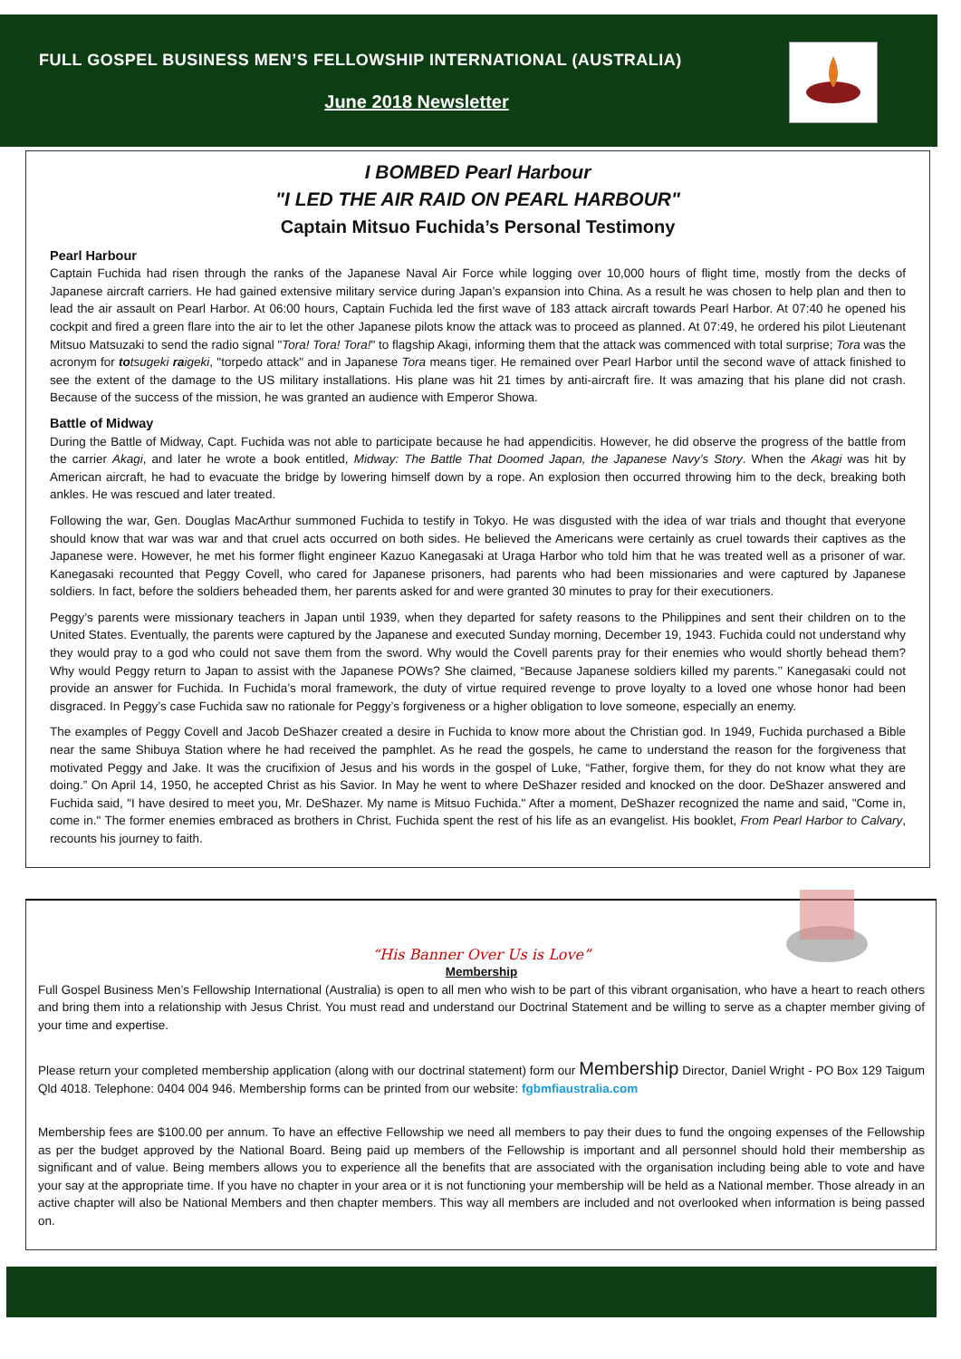FULL GOSPEL BUSINESS MEN’S FELLOWSHIP INTERNATIONAL (AUSTRALIA)
June 2018 Newsletter
I BOMBED Pearl Harbour
"I LED THE AIR RAID ON PEARL HARBOUR"
Captain Mitsuo Fuchida’s Personal Testimony
Pearl Harbour
Captain Fuchida had risen through the ranks of the Japanese Naval Air Force while logging over 10,000 hours of flight time, mostly from the decks of Japanese aircraft carriers. He had gained extensive military service during Japan’s expansion into China. As a result he was chosen to help plan and then to lead the air assault on Pearl Harbor. At 06:00 hours, Captain Fuchida led the first wave of 183 attack aircraft towards Pearl Harbor. At 07:40 he opened his cockpit and fired a green flare into the air to let the other Japanese pilots know the attack was to proceed as planned. At 07:49, he ordered his pilot Lieutenant Mitsuo Matsuzaki to send the radio signal "Tora! Tora! Tora!" to flagship Akagi, informing them that the attack was commenced with total surprise; Tora was the acronym for totsugeki raigeki, "torpedo attack" and in Japanese Tora means tiger. He remained over Pearl Harbor until the second wave of attack finished to see the extent of the damage to the US military installations. His plane was hit 21 times by anti-aircraft fire. It was amazing that his plane did not crash. Because of the success of the mission, he was granted an audience with Emperor Showa.
Battle of Midway
During the Battle of Midway, Capt. Fuchida was not able to participate because he had appendicitis. However, he did observe the progress of the battle from the carrier Akagi, and later he wrote a book entitled, Midway: The Battle That Doomed Japan, the Japanese Navy’s Story. When the Akagi was hit by American aircraft, he had to evacuate the bridge by lowering himself down by a rope. An explosion then occurred throwing him to the deck, breaking both ankles. He was rescued and later treated.
Following the war, Gen. Douglas MacArthur summoned Fuchida to testify in Tokyo. He was disgusted with the idea of war trials and thought that everyone should know that war was war and that cruel acts occurred on both sides. He believed the Americans were certainly as cruel towards their captives as the Japanese were. However, he met his former flight engineer Kazuo Kanegasaki at Uraga Harbor who told him that he was treated well as a prisoner of war. Kanegasaki recounted that Peggy Covell, who cared for Japanese prisoners, had parents who had been missionaries and were captured by Japanese soldiers. In fact, before the soldiers beheaded them, her parents asked for and were granted 30 minutes to pray for their executioners.
Peggy’s parents were missionary teachers in Japan until 1939, when they departed for safety reasons to the Philippines and sent their children on to the United States. Eventually, the parents were captured by the Japanese and executed Sunday morning, December 19, 1943. Fuchida could not understand why they would pray to a god who could not save them from the sword. Why would the Covell parents pray for their enemies who would shortly behead them? Why would Peggy return to Japan to assist with the Japanese POWs? She claimed, “Because Japanese soldiers killed my parents.’’ Kanegasaki could not provide an answer for Fuchida. In Fuchida’s moral framework, the duty of virtue required revenge to prove loyalty to a loved one whose honor had been disgraced. In Peggy’s case Fuchida saw no rationale for Peggy’s forgiveness or a higher obligation to love someone, especially an enemy.
The examples of Peggy Covell and Jacob DeShazer created a desire in Fuchida to know more about the Christian god. In 1949, Fuchida purchased a Bible near the same Shibuya Station where he had received the pamphlet. As he read the gospels, he came to understand the reason for the forgiveness that motivated Peggy and Jake. It was the crucifixion of Jesus and his words in the gospel of Luke, “Father, forgive them, for they do not know what they are doing.” On April 14, 1950, he accepted Christ as his Savior. In May he went to where DeShazer resided and knocked on the door. DeShazer answered and Fuchida said, "I have desired to meet you, Mr. DeShazer. My name is Mitsuo Fuchida." After a moment, DeShazer recognized the name and said, "Come in, come in." The former enemies embraced as brothers in Christ. Fuchida spent the rest of his life as an evangelist. His booklet, From Pearl Harbor to Calvary, recounts his journey to faith.
“His Banner Over Us is Love”
Membership
Full Gospel Business Men’s Fellowship International (Australia) is open to all men who wish to be part of this vibrant organisation, who have a heart to reach others and bring them into a relationship with Jesus Christ. You must read and understand our Doctrinal Statement and be willing to serve as a chapter member giving of your time and expertise.
Please return your completed membership application (along with our doctrinal statement) form our Membership Director, Daniel Wright - PO Box 129 Taigum Qld 4018. Telephone: 0404 004 946. Membership forms can be printed from our website: fgbmfiaustralia.com
Membership fees are $100.00 per annum. To have an effective Fellowship we need all members to pay their dues to fund the ongoing expenses of the Fellowship as per the budget approved by the National Board. Being paid up members of the Fellowship is important and all personnel should hold their membership as significant and of value. Being members allows you to experience all the benefits that are associated with the organisation including being able to vote and have your say at the appropriate time. If you have no chapter in your area or it is not functioning your membership will be held as a National member. Those already in an active chapter will also be National Members and then chapter members. This way all members are included and not overlooked when information is being passed on.